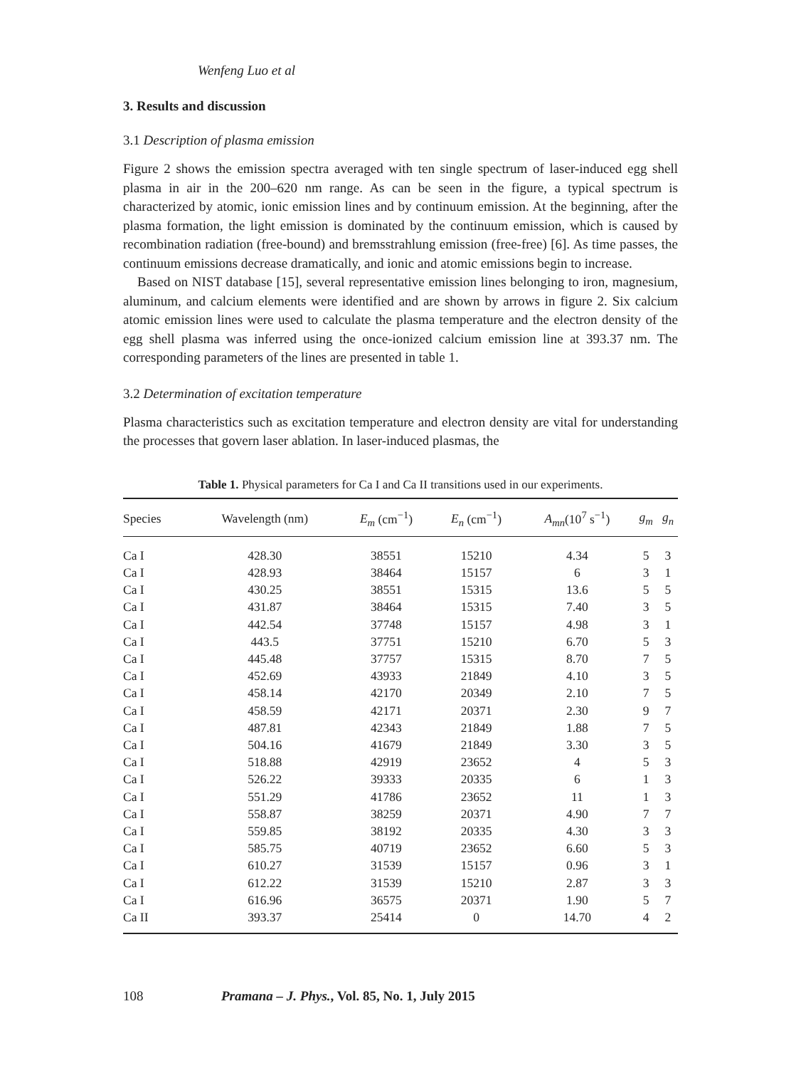Wenfeng Luo et al
3. Results and discussion
3.1 Description of plasma emission
Figure 2 shows the emission spectra averaged with ten single spectrum of laser-induced egg shell plasma in air in the 200–620 nm range. As can be seen in the figure, a typical spectrum is characterized by atomic, ionic emission lines and by continuum emission. At the beginning, after the plasma formation, the light emission is dominated by the continuum emission, which is caused by recombination radiation (free-bound) and bremsstrahlung emission (free-free) [6]. As time passes, the continuum emissions decrease dramatically, and ionic and atomic emissions begin to increase.
Based on NIST database [15], several representative emission lines belonging to iron, magnesium, aluminum, and calcium elements were identified and are shown by arrows in figure 2. Six calcium atomic emission lines were used to calculate the plasma temperature and the electron density of the egg shell plasma was inferred using the once-ionized calcium emission line at 393.37 nm. The corresponding parameters of the lines are presented in table 1.
3.2 Determination of excitation temperature
Plasma characteristics such as excitation temperature and electron density are vital for understanding the processes that govern laser ablation. In laser-induced plasmas, the
Table 1. Physical parameters for Ca I and Ca II transitions used in our experiments.
| Species | Wavelength (nm) | E<sub>m</sub> (cm<sup>−1</sup>) | E<sub>n</sub> (cm<sup>−1</sup>) | A<sub>mn</sub> (10<sup>7</sup> s<sup>−1</sup>) | g<sub>m</sub> | g<sub>n</sub> |
| --- | --- | --- | --- | --- | --- | --- |
| Ca I | 428.30 | 38551 | 15210 | 4.34 | 5 | 3 |
| Ca I | 428.93 | 38464 | 15157 | 6 | 3 | 1 |
| Ca I | 430.25 | 38551 | 15315 | 13.6 | 5 | 5 |
| Ca I | 431.87 | 38464 | 15315 | 7.40 | 3 | 5 |
| Ca I | 442.54 | 37748 | 15157 | 4.98 | 3 | 1 |
| Ca I | 443.5 | 37751 | 15210 | 6.70 | 5 | 3 |
| Ca I | 445.48 | 37757 | 15315 | 8.70 | 7 | 5 |
| Ca I | 452.69 | 43933 | 21849 | 4.10 | 3 | 5 |
| Ca I | 458.14 | 42170 | 20349 | 2.10 | 7 | 5 |
| Ca I | 458.59 | 42171 | 20371 | 2.30 | 9 | 7 |
| Ca I | 487.81 | 42343 | 21849 | 1.88 | 7 | 5 |
| Ca I | 504.16 | 41679 | 21849 | 3.30 | 3 | 5 |
| Ca I | 518.88 | 42919 | 23652 | 4 | 5 | 3 |
| Ca I | 526.22 | 39333 | 20335 | 6 | 1 | 3 |
| Ca I | 551.29 | 41786 | 23652 | 11 | 1 | 3 |
| Ca I | 558.87 | 38259 | 20371 | 4.90 | 7 | 7 |
| Ca I | 559.85 | 38192 | 20335 | 4.30 | 3 | 3 |
| Ca I | 585.75 | 40719 | 23652 | 6.60 | 5 | 3 |
| Ca I | 610.27 | 31539 | 15157 | 0.96 | 3 | 1 |
| Ca I | 612.22 | 31539 | 15210 | 2.87 | 3 | 3 |
| Ca I | 616.96 | 36575 | 20371 | 1.90 | 5 | 7 |
| Ca II | 393.37 | 25414 | 0 | 14.70 | 4 | 2 |
108 Pramana – J. Phys., Vol. 85, No. 1, July 2015